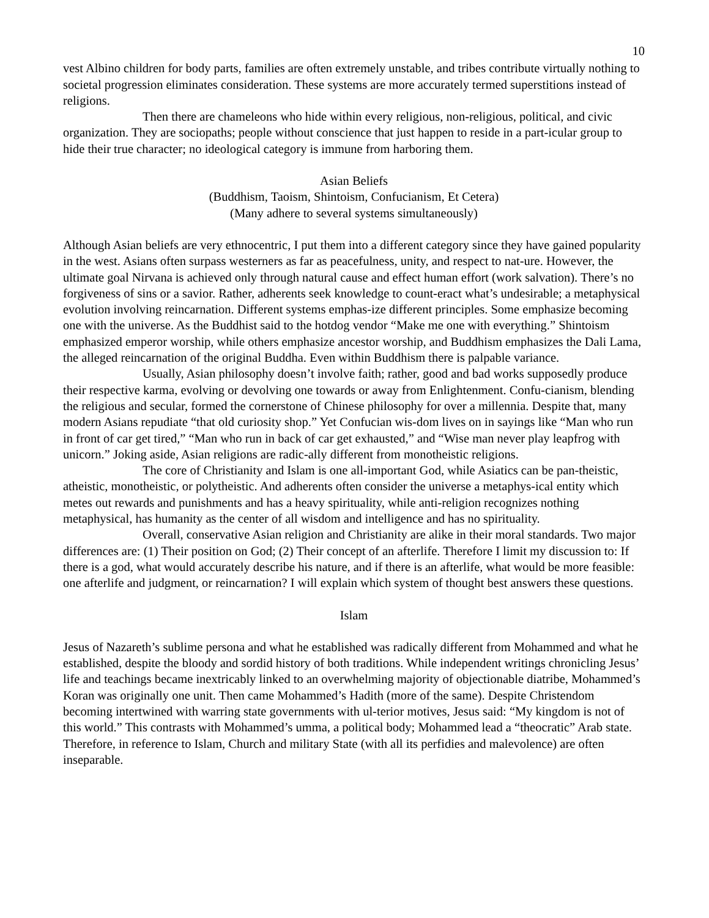10
vest Albino children for body parts, families are often extremely unstable, and tribes contribute virtually nothing to societal progression eliminates consideration. These systems are more accurately termed superstitions instead of religions.
Then there are chameleons who hide within every religious, non-religious, political, and civic organization. They are sociopaths; people without conscience that just happen to reside in a part-icular group to hide their true character; no ideological category is immune from harboring them.
Asian Beliefs
(Buddhism, Taoism, Shintoism, Confucianism, Et Cetera)
(Many adhere to several systems simultaneously)
Although Asian beliefs are very ethnocentric, I put them into a different category since they have gained popularity in the west. Asians often surpass westerners as far as peacefulness, unity, and respect to nat-ure. However, the ultimate goal Nirvana is achieved only through natural cause and effect human effort (work salvation). There’s no forgiveness of sins or a savior. Rather, adherents seek knowledge to count-eract what’s undesirable; a metaphysical evolution involving reincarnation. Different systems emphas-ize different principles. Some emphasize becoming one with the universe. As the Buddhist said to the hotdog vendor “Make me one with everything.” Shintoism emphasized emperor worship, while others emphasize ancestor worship, and Buddhism emphasizes the Dali Lama, the alleged reincarnation of the original Buddha. Even within Buddhism there is palpable variance.
Usually, Asian philosophy doesn’t involve faith; rather, good and bad works supposedly produce their respective karma, evolving or devolving one towards or away from Enlightenment. Confu-cianism, blending the religious and secular, formed the cornerstone of Chinese philosophy for over a millennia. Despite that, many modern Asians repudiate “that old curiosity shop.” Yet Confucian wis-dom lives on in sayings like “Man who run in front of car get tired,” “Man who run in back of car get exhausted,” and “Wise man never play leapfrog with unicorn.” Joking aside, Asian religions are radic-ally different from monotheistic religions.
The core of Christianity and Islam is one all-important God, while Asiatics can be pan-theistic, atheistic, monotheistic, or polytheistic. And adherents often consider the universe a metaphys-ical entity which metes out rewards and punishments and has a heavy spirituality, while anti-religion recognizes nothing metaphysical, has humanity as the center of all wisdom and intelligence and has no spirituality.
Overall, conservative Asian religion and Christianity are alike in their moral standards. Two major differences are: (1) Their position on God; (2) Their concept of an afterlife. Therefore I limit my discussion to: If there is a god, what would accurately describe his nature, and if there is an afterlife, what would be more feasible: one afterlife and judgment, or reincarnation? I will explain which system of thought best answers these questions.
Islam
Jesus of Nazareth’s sublime persona and what he established was radically different from Mohammed and what he established, despite the bloody and sordid history of both traditions. While independent writings chronicling Jesus’ life and teachings became inextricably linked to an overwhelming majority of objectionable diatribe, Mohammed’s Koran was originally one unit. Then came Mohammed’s Hadith (more of the same). Despite Christendom becoming intertwined with warring state governments with ul-terior motives, Jesus said: “My kingdom is not of this world.” This contrasts with Mohammed’s umma, a political body; Mohammed lead a “theocratic” Arab state. Therefore, in reference to Islam, Church and military State (with all its perfidies and malevolence) are often inseparable.